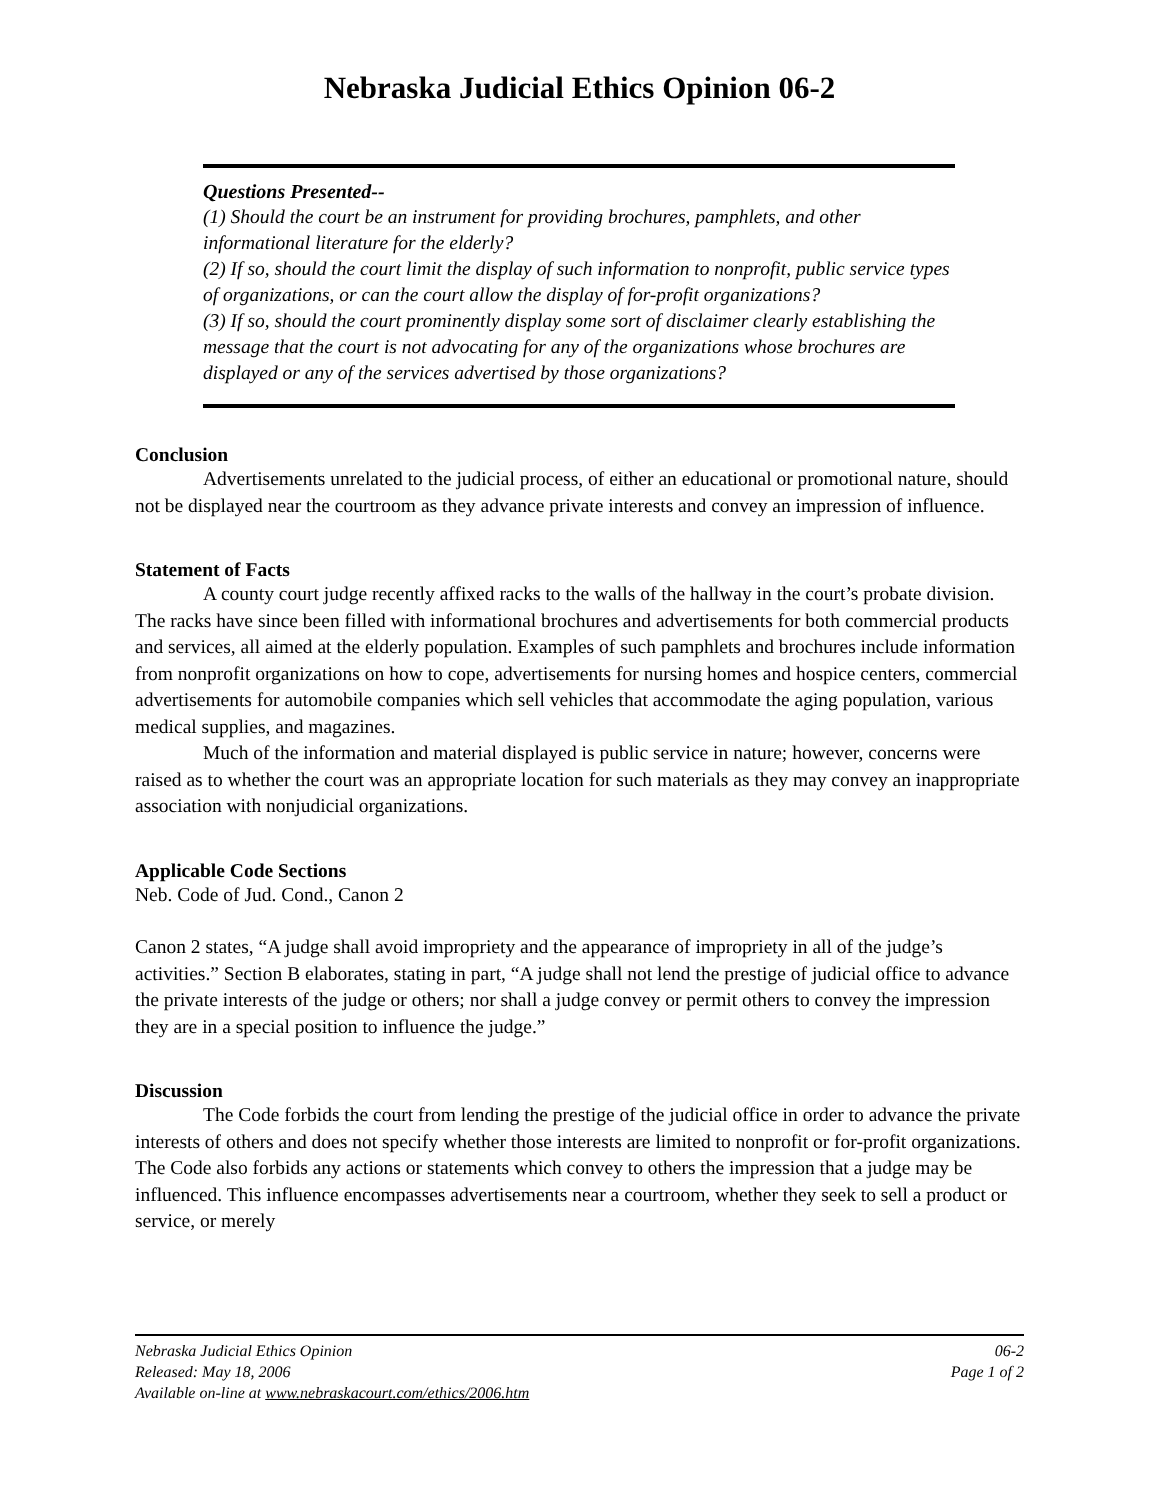Nebraska Judicial Ethics Opinion 06-2
Questions Presented--
(1) Should the court be an instrument for providing brochures, pamphlets, and other informational literature for the elderly?
(2) If so, should the court limit the display of such information to nonprofit, public service types of organizations, or can the court allow the display of for-profit organizations?
(3) If so, should the court prominently display some sort of disclaimer clearly establishing the message that the court is not advocating for any of the organizations whose brochures are displayed or any of the services advertised by those organizations?
Conclusion
Advertisements unrelated to the judicial process, of either an educational or promotional nature, should not be displayed near the courtroom as they advance private interests and convey an impression of influence.
Statement of Facts
A county court judge recently affixed racks to the walls of the hallway in the court’s probate division. The racks have since been filled with informational brochures and advertisements for both commercial products and services, all aimed at the elderly population. Examples of such pamphlets and brochures include information from nonprofit organizations on how to cope, advertisements for nursing homes and hospice centers, commercial advertisements for automobile companies which sell vehicles that accommodate the aging population, various medical supplies, and magazines.
Much of the information and material displayed is public service in nature; however, concerns were raised as to whether the court was an appropriate location for such materials as they may convey an inappropriate association with nonjudicial organizations.
Applicable Code Sections
Neb. Code of Jud. Cond., Canon 2
Canon 2 states, “A judge shall avoid impropriety and the appearance of impropriety in all of the judge’s activities.” Section B elaborates, stating in part, “A judge shall not lend the prestige of judicial office to advance the private interests of the judge or others; nor shall a judge convey or permit others to convey the impression they are in a special position to influence the judge.”
Discussion
The Code forbids the court from lending the prestige of the judicial office in order to advance the private interests of others and does not specify whether those interests are limited to nonprofit or for-profit organizations. The Code also forbids any actions or statements which convey to others the impression that a judge may be influenced. This influence encompasses advertisements near a courtroom, whether they seek to sell a product or service, or merely
Nebraska Judicial Ethics Opinion 06-2
Released: May 18, 2006 Page 1 of 2
Available on-line at www.nebraskacourt.com/ethics/2006.htm